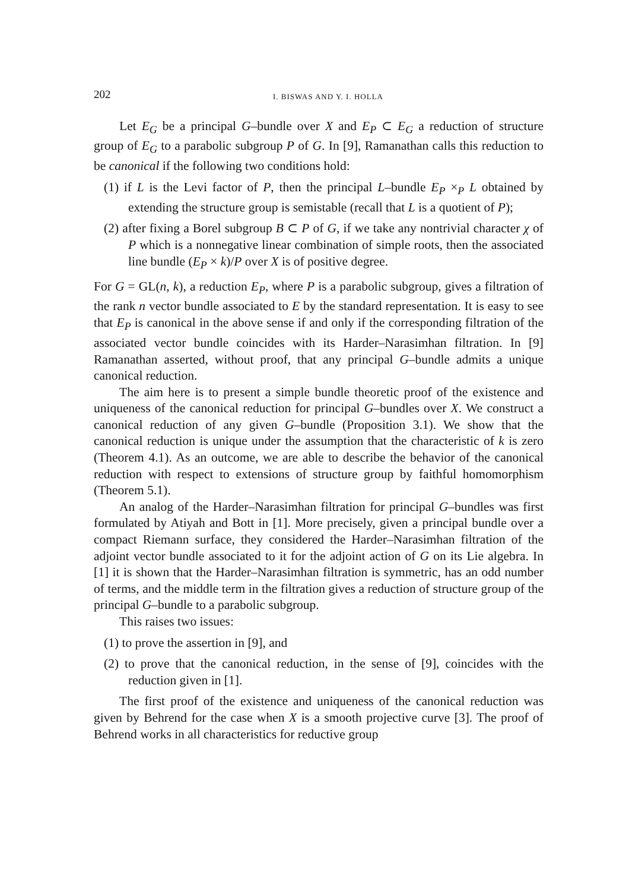202 I. BISWAS AND Y. I. HOLLA
Let E<sub>G</sub> be a principal G–bundle over X and E<sub>P</sub> ⊂ E<sub>G</sub> a reduction of structure group of E<sub>G</sub> to a parabolic subgroup P of G. In [9], Ramanathan calls this reduction to be canonical if the following two conditions hold:
(1) if L is the Levi factor of P, then the principal L–bundle E<sub>P</sub> ×<sub>P</sub> L obtained by extending the structure group is semistable (recall that L is a quotient of P);
(2) after fixing a Borel subgroup B ⊂ P of G, if we take any nontrivial character χ of P which is a nonnegative linear combination of simple roots, then the associated line bundle (E<sub>P</sub> × k)/P over X is of positive degree.
For G = GL(n, k), a reduction E<sub>P</sub>, where P is a parabolic subgroup, gives a filtration of the rank n vector bundle associated to E by the standard representation. It is easy to see that E<sub>P</sub> is canonical in the above sense if and only if the corresponding filtration of the associated vector bundle coincides with its Harder–Narasimhan filtration. In [9] Ramanathan asserted, without proof, that any principal G–bundle admits a unique canonical reduction.
The aim here is to present a simple bundle theoretic proof of the existence and uniqueness of the canonical reduction for principal G–bundles over X. We construct a canonical reduction of any given G–bundle (Proposition 3.1). We show that the canonical reduction is unique under the assumption that the characteristic of k is zero (Theorem 4.1). As an outcome, we are able to describe the behavior of the canonical reduction with respect to extensions of structure group by faithful homomorphism (Theorem 5.1).
An analog of the Harder–Narasimhan filtration for principal G–bundles was first formulated by Atiyah and Bott in [1]. More precisely, given a principal bundle over a compact Riemann surface, they considered the Harder–Narasimhan filtration of the adjoint vector bundle associated to it for the adjoint action of G on its Lie algebra. In [1] it is shown that the Harder–Narasimhan filtration is symmetric, has an odd number of terms, and the middle term in the filtration gives a reduction of structure group of the principal G–bundle to a parabolic subgroup.
This raises two issues:
(1) to prove the assertion in [9], and
(2) to prove that the canonical reduction, in the sense of [9], coincides with the reduction given in [1].
The first proof of the existence and uniqueness of the canonical reduction was given by Behrend for the case when X is a smooth projective curve [3]. The proof of Behrend works in all characteristics for reductive group